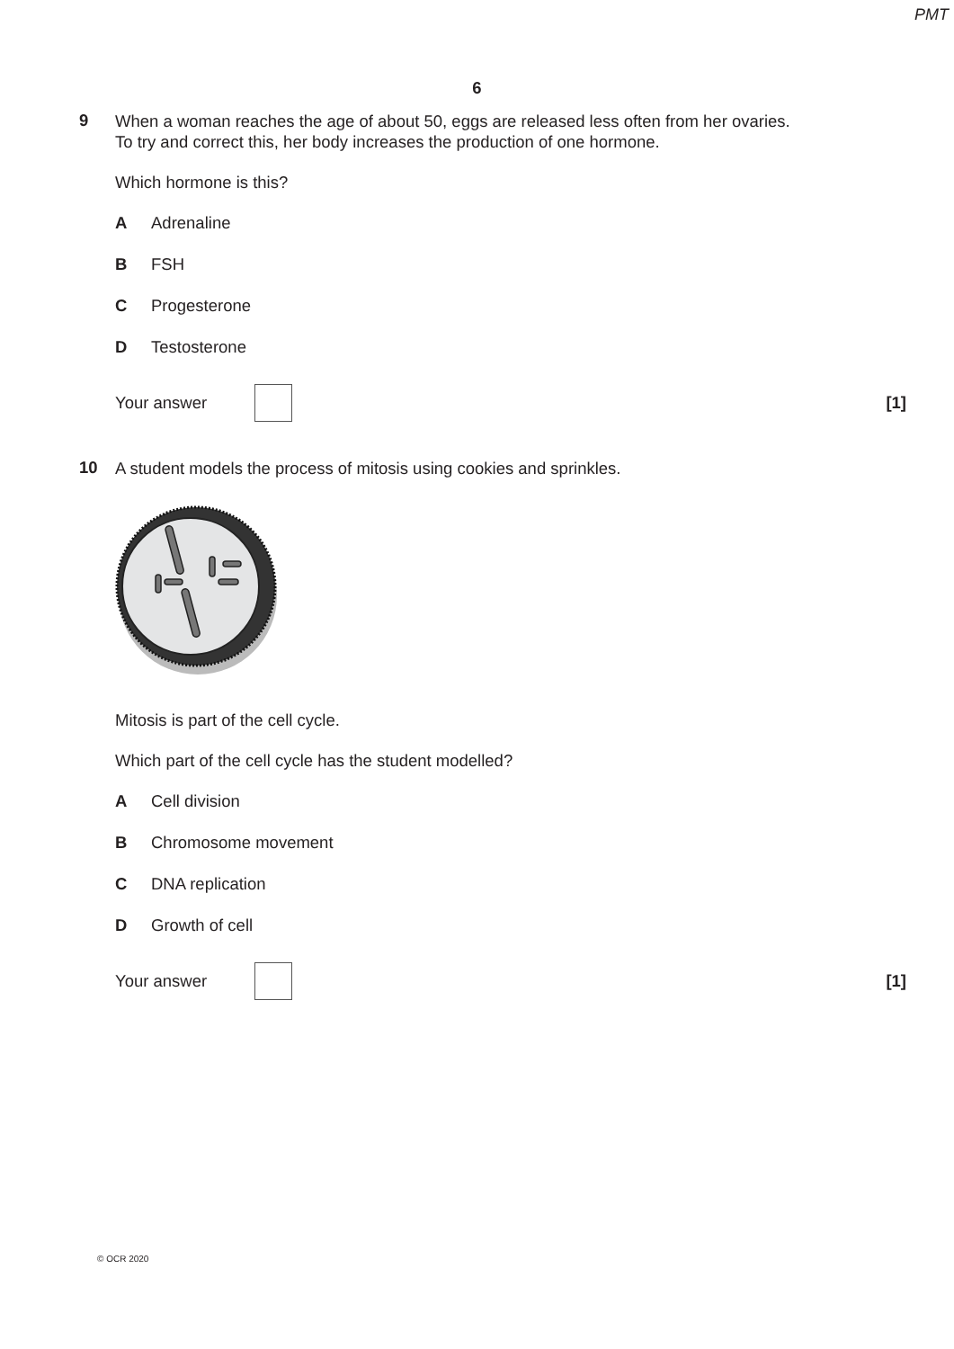PMT
6
9
When a woman reaches the age of about 50, eggs are released less often from her ovaries.
To try and correct this, her body increases the production of one hormone.
Which hormone is this?
A Adrenaline
B FSH
C Progesterone
D Testosterone
Your answer
[1]
10
A student models the process of mitosis using cookies and sprinkles.
Mitosis is part of the cell cycle.
Which part of the cell cycle has the student modelled?
A Cell division
B Chromosome movement
C DNA replication
D Growth of cell
Your answer
[1]
© OCR 2020